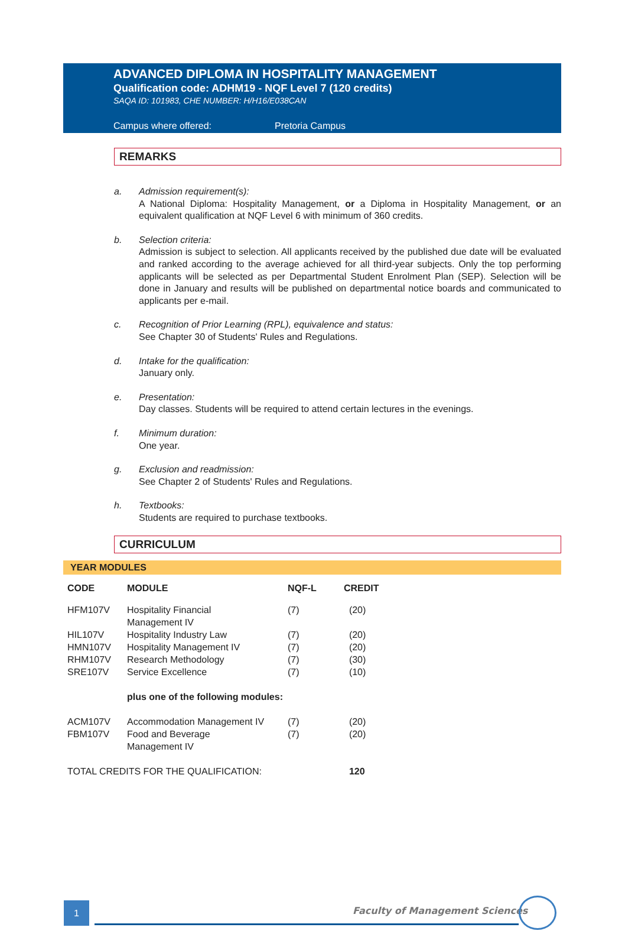ADVANCED DIPLOMA IN HOSPITALITY MANAGEMENT
Qualification code: ADHM19 - NQF Level 7 (120 credits)
SAQA ID: 101983, CHE NUMBER: H/H16/E038CAN
Campus where offered: Pretoria Campus
REMARKS
a. Admission requirement(s):
A National Diploma: Hospitality Management, or a Diploma in Hospitality Management, or an equivalent qualification at NQF Level 6 with minimum of 360 credits.
b. Selection criteria:
Admission is subject to selection. All applicants received by the published due date will be evaluated and ranked according to the average achieved for all third-year subjects. Only the top performing applicants will be selected as per Departmental Student Enrolment Plan (SEP). Selection will be done in January and results will be published on departmental notice boards and communicated to applicants per e-mail.
c. Recognition of Prior Learning (RPL), equivalence and status:
See Chapter 30 of Students' Rules and Regulations.
d. Intake for the qualification:
January only.
e. Presentation:
Day classes. Students will be required to attend certain lectures in the evenings.
f. Minimum duration:
One year.
g. Exclusion and readmission:
See Chapter 2 of Students' Rules and Regulations.
h. Textbooks:
Students are required to purchase textbooks.
CURRICULUM
YEAR MODULES
| CODE | MODULE | NQF-L | CREDIT |
| --- | --- | --- | --- |
| HFM107V | Hospitality Financial Management IV | (7) | (20) |
| HIL107V | Hospitality Industry Law | (7) | (20) |
| HMN107V | Hospitality Management IV | (7) | (20) |
| RHM107V | Research Methodology | (7) | (30) |
| SRE107V | Service Excellence | (7) | (10) |
| | plus one of the following modules: | | |
| ACM107V | Accommodation Management IV | (7) | (20) |
| FBM107V | Food and Beverage Management IV | (7) | (20) |
| TOTAL CREDITS FOR THE QUALIFICATION: | | | 120 |
1 Faculty of Management Sciences